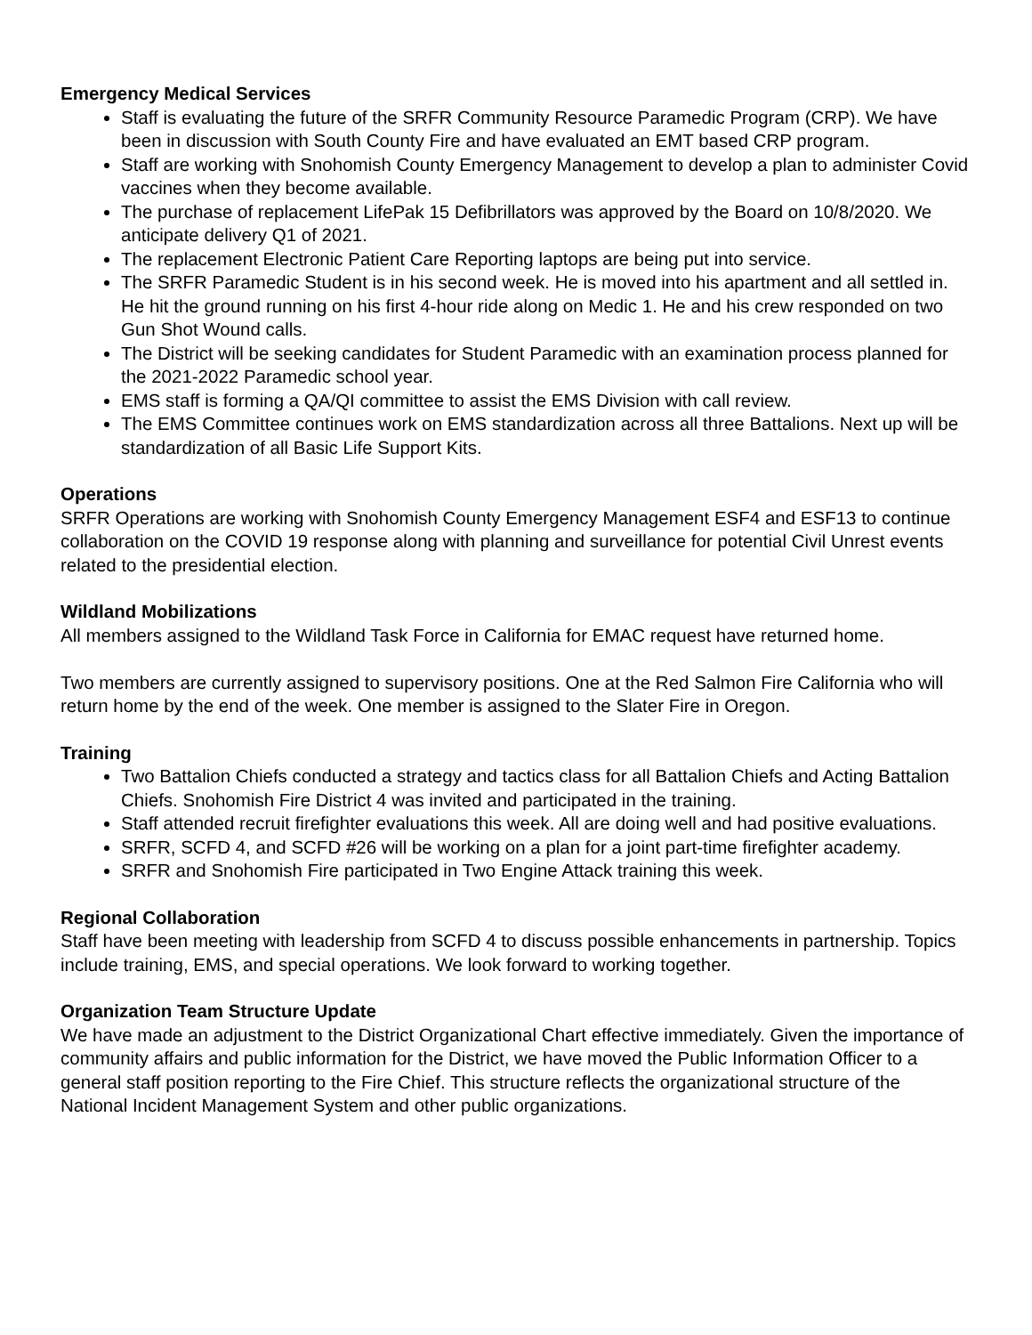Emergency Medical Services
Staff is evaluating the future of the SRFR Community Resource Paramedic Program (CRP). We have been in discussion with South County Fire and have evaluated an EMT based CRP program.
Staff are working with Snohomish County Emergency Management to develop a plan to administer Covid vaccines when they become available.
The purchase of replacement LifePak 15 Defibrillators was approved by the Board on 10/8/2020. We anticipate delivery Q1 of 2021.
The replacement Electronic Patient Care Reporting laptops are being put into service.
The SRFR Paramedic Student is in his second week. He is moved into his apartment and all settled in. He hit the ground running on his first 4-hour ride along on Medic 1. He and his crew responded on two Gun Shot Wound calls.
The District will be seeking candidates for Student Paramedic with an examination process planned for the 2021-2022 Paramedic school year.
EMS staff is forming a QA/QI committee to assist the EMS Division with call review.
The EMS Committee continues work on EMS standardization across all three Battalions. Next up will be standardization of all Basic Life Support Kits.
Operations
SRFR Operations are working with Snohomish County Emergency Management ESF4 and ESF13 to continue collaboration on the COVID 19 response along with planning and surveillance for potential Civil Unrest events related to the presidential election.
Wildland Mobilizations
All members assigned to the Wildland Task Force in California for EMAC request have returned home.
Two members are currently assigned to supervisory positions. One at the Red Salmon Fire California who will return home by the end of the week. One member is assigned to the Slater Fire in Oregon.
Training
Two Battalion Chiefs conducted a strategy and tactics class for all Battalion Chiefs and Acting Battalion Chiefs. Snohomish Fire District 4 was invited and participated in the training.
Staff attended recruit firefighter evaluations this week. All are doing well and had positive evaluations.
SRFR, SCFD 4, and SCFD #26 will be working on a plan for a joint part-time firefighter academy.
SRFR and Snohomish Fire participated in Two Engine Attack training this week.
Regional Collaboration
Staff have been meeting with leadership from SCFD 4 to discuss possible enhancements in partnership. Topics include training, EMS, and special operations. We look forward to working together.
Organization Team Structure Update
We have made an adjustment to the District Organizational Chart effective immediately. Given the importance of community affairs and public information for the District, we have moved the Public Information Officer to a general staff position reporting to the Fire Chief. This structure reflects the organizational structure of the National Incident Management System and other public organizations.